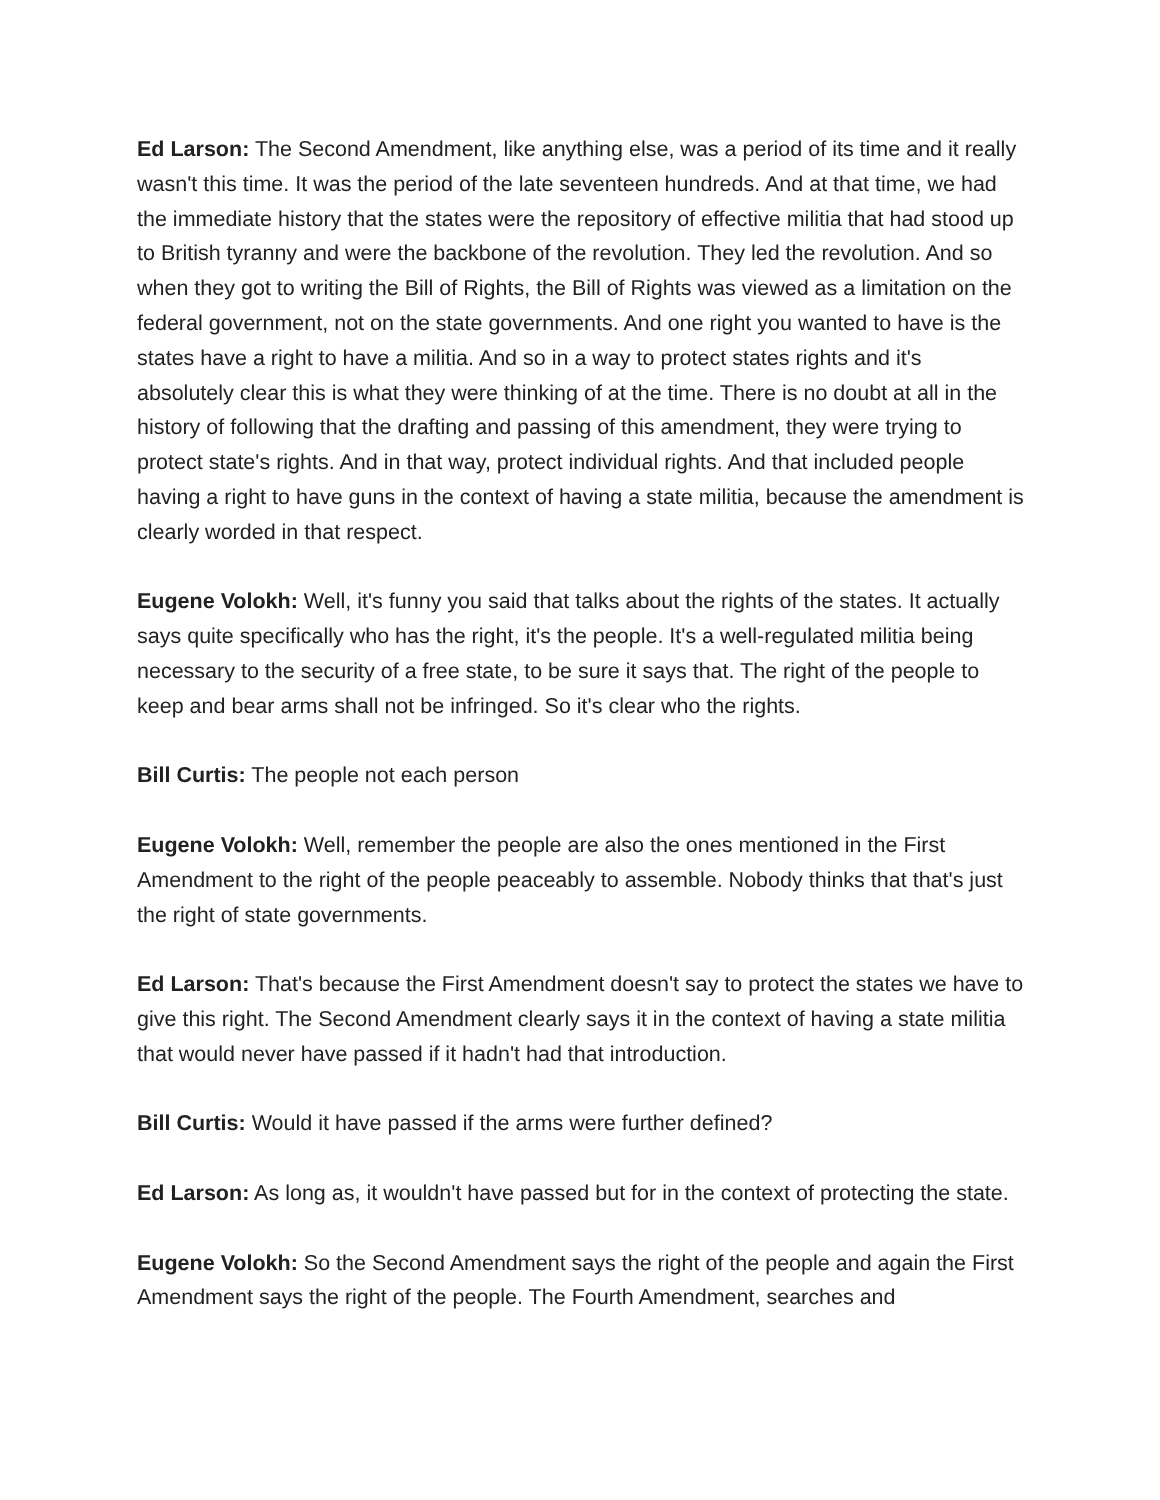Ed Larson: The Second Amendment, like anything else, was a period of its time and it really wasn't this time. It was the period of the late seventeen hundreds. And at that time, we had the immediate history that the states were the repository of effective militia that had stood up to British tyranny and were the backbone of the revolution. They led the revolution. And so when they got to writing the Bill of Rights, the Bill of Rights was viewed as a limitation on the federal government, not on the state governments. And one right you wanted to have is the states have a right to have a militia. And so in a way to protect states rights and it's absolutely clear this is what they were thinking of at the time. There is no doubt at all in the history of following that the drafting and passing of this amendment, they were trying to protect state's rights. And in that way, protect individual rights. And that included people having a right to have guns in the context of having a state militia, because the amendment is clearly worded in that respect.
Eugene Volokh: Well, it's funny you said that talks about the rights of the states. It actually says quite specifically who has the right, it's the people. It's a well-regulated militia being necessary to the security of a free state, to be sure it says that. The right of the people to keep and bear arms shall not be infringed. So it's clear who the rights.
Bill Curtis: The people not each person
Eugene Volokh: Well, remember the people are also the ones mentioned in the First Amendment to the right of the people peaceably to assemble. Nobody thinks that that's just the right of state governments.
Ed Larson: That's because the First Amendment doesn't say to protect the states we have to give this right. The Second Amendment clearly says it in the context of having a state militia that would never have passed if it hadn't had that introduction.
Bill Curtis: Would it have passed if the arms were further defined?
Ed Larson: As long as, it wouldn't have passed but for in the context of protecting the state.
Eugene Volokh: So the Second Amendment says the right of the people and again the First Amendment says the right of the people. The Fourth Amendment, searches and